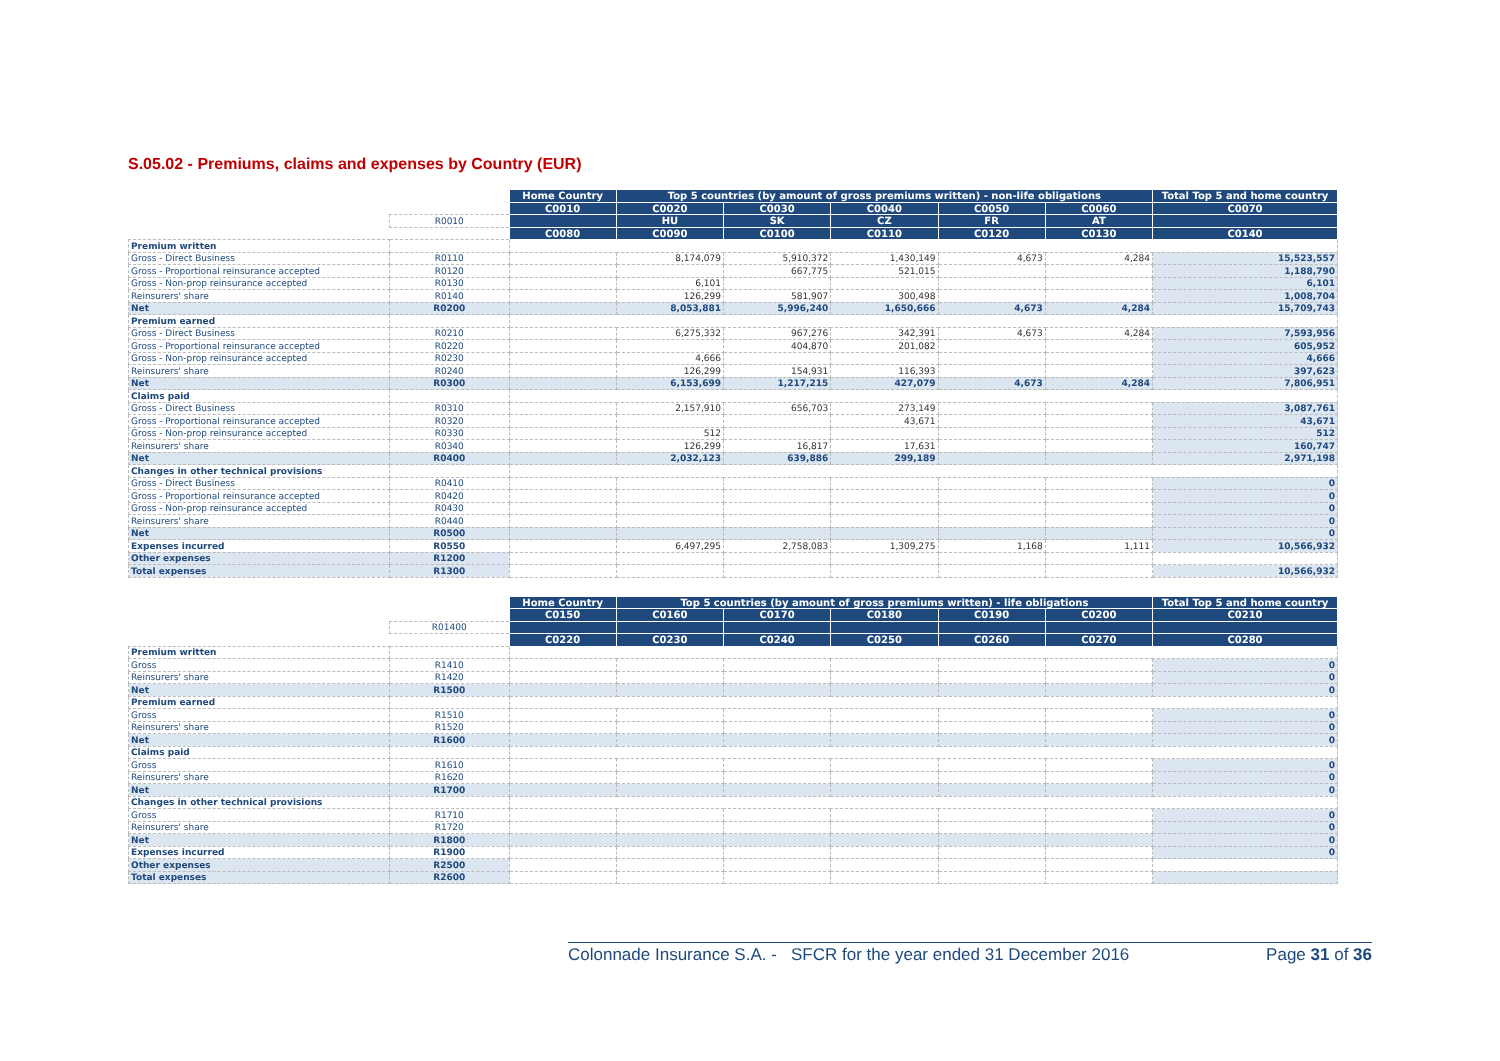S.05.02 - Premiums, claims and expenses by Country (EUR)
| | | Home Country | Top 5 countries (by amount of gross premiums written) - non-life obligations | | | | | Total Top 5 and home country |
| | | C0010 | C0020 | C0030 | C0040 | C0050 | C0060 | C0070 |
| | R0010 | | HU | SK | CZ | FR | AT | |
| | | C0080 | C0090 | C0100 | C0110 | C0120 | C0130 | C0140 |
| Premium written | | | | | | | | |
| Gross - Direct Business | R0110 | | 8,174,079 | 5,910,372 | 1,430,149 | 4,673 | 4,284 | 15,523,557 |
| Gross - Proportional reinsurance accepted | R0120 | | | 667,775 | 521,015 | | | 1,188,790 |
| Gross - Non-prop reinsurance accepted | R0130 | | 6,101 | | | | | 6,101 |
| Reinsurers' share | R0140 | | 126,299 | 581,907 | 300,498 | | | 1,008,704 |
| Net | R0200 | | 8,053,881 | 5,996,240 | 1,650,666 | 4,673 | 4,284 | 15,709,743 |
| Premium earned | | | | | | | | |
| Gross - Direct Business | R0210 | | 6,275,332 | 967,276 | 342,391 | 4,673 | 4,284 | 7,593,956 |
| Gross - Proportional reinsurance accepted | R0220 | | | 404,870 | 201,082 | | | 605,952 |
| Gross - Non-prop reinsurance accepted | R0230 | | 4,666 | | | | | 4,666 |
| Reinsurers' share | R0240 | | 126,299 | 154,931 | 116,393 | | | 397,623 |
| Net | R0300 | | 6,153,699 | 1,217,215 | 427,079 | 4,673 | 4,284 | 7,806,951 |
| Claims paid | | | | | | | | |
| Gross - Direct Business | R0310 | | 2,157,910 | 656,703 | 273,149 | | | 3,087,761 |
| Gross - Proportional reinsurance accepted | R0320 | | | | 43,671 | | | 43,671 |
| Gross - Non-prop reinsurance accepted | R0330 | | 512 | | | | | 512 |
| Reinsurers' share | R0340 | | 126,299 | 16,817 | 17,631 | | | 160,747 |
| Net | R0400 | | 2,032,123 | 639,886 | 299,189 | | | 2,971,198 |
| Changes in other technical provisions | | | | | | | | |
| Gross - Direct Business | R0410 | | | | | | | 0 |
| Gross - Proportional reinsurance accepted | R0420 | | | | | | | 0 |
| Gross - Non-prop reinsurance accepted | R0430 | | | | | | | 0 |
| Reinsurers' share | R0440 | | | | | | | 0 |
| Net | R0500 | | | | | | | 0 |
| Expenses incurred | R0550 | | 6,497,295 | 2,758,083 | 1,309,275 | 1,168 | 1,111 | 10,566,932 |
| Other expenses | R1200 | | | | | | | |
| Total expenses | R1300 | | | | | | | 10,566,932 |
| | | Home Country | Top 5 countries (by amount of gross premiums written) - life obligations | | | | | Total Top 5 and home country |
| | | C0150 | C0160 | C0170 | C0180 | C0190 | C0200 | C0210 |
| | R01400 | | | | | | | |
| | | C0220 | C0230 | C0240 | C0250 | C0260 | C0270 | C0280 |
| Premium written | | | | | | | | |
| Gross | R1410 | | | | | | | 0 |
| Reinsurers' share | R1420 | | | | | | | 0 |
| Net | R1500 | | | | | | | 0 |
| Premium earned | | | | | | | | |
| Gross | R1510 | | | | | | | 0 |
| Reinsurers' share | R1520 | | | | | | | 0 |
| Net | R1600 | | | | | | | 0 |
| Claims paid | | | | | | | | |
| Gross | R1610 | | | | | | | 0 |
| Reinsurers' share | R1620 | | | | | | | 0 |
| Net | R1700 | | | | | | | 0 |
| Changes in other technical provisions | | | | | | | | |
| Gross | R1710 | | | | | | | 0 |
| Reinsurers' share | R1720 | | | | | | | 0 |
| Net | R1800 | | | | | | | 0 |
| Expenses incurred | R1900 | | | | | | | 0 |
| Other expenses | R2500 | | | | | | | |
| Total expenses | R2600 | | | | | | | |
Colonnade Insurance S.A. - SFCR for the year ended 31 December 2016 Page 31 of 36